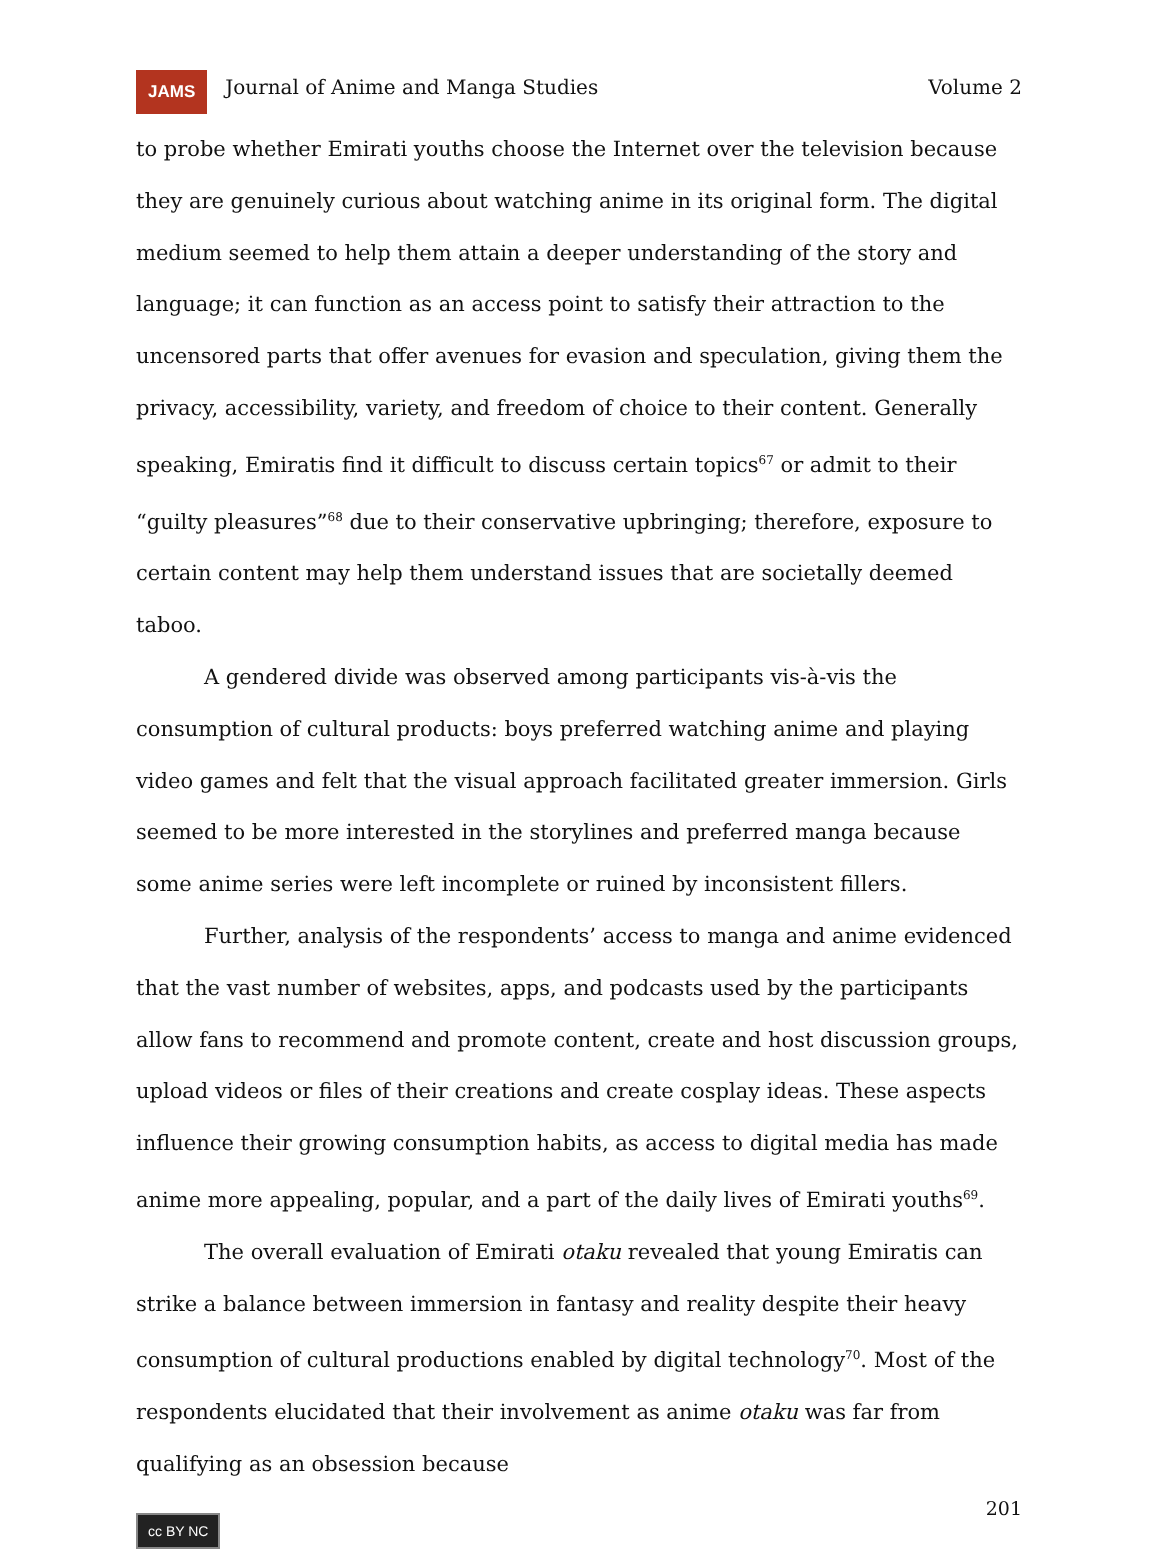JAMS Journal of Anime and Manga Studies Volume 2
to probe whether Emirati youths choose the Internet over the television because they are genuinely curious about watching anime in its original form. The digital medium seemed to help them attain a deeper understanding of the story and language; it can function as an access point to satisfy their attraction to the uncensored parts that offer avenues for evasion and speculation, giving them the privacy, accessibility, variety, and freedom of choice to their content. Generally speaking, Emiratis find it difficult to discuss certain topics<sup>67</sup> or admit to their “guilty pleasures”<sup>68</sup> due to their conservative upbringing; therefore, exposure to certain content may help them understand issues that are societally deemed taboo.
A gendered divide was observed among participants vis-à-vis the consumption of cultural products: boys preferred watching anime and playing video games and felt that the visual approach facilitated greater immersion. Girls seemed to be more interested in the storylines and preferred manga because some anime series were left incomplete or ruined by inconsistent fillers.
Further, analysis of the respondents’ access to manga and anime evidenced that the vast number of websites, apps, and podcasts used by the participants allow fans to recommend and promote content, create and host discussion groups, upload videos or files of their creations and create cosplay ideas. These aspects influence their growing consumption habits, as access to digital media has made anime more appealing, popular, and a part of the daily lives of Emirati youths<sup>69</sup>.
The overall evaluation of Emirati otaku revealed that young Emiratis can strike a balance between immersion in fantasy and reality despite their heavy consumption of cultural productions enabled by digital technology<sup>70</sup>. Most of the respondents elucidated that their involvement as anime otaku was far from qualifying as an obsession because
201
cc BY NC